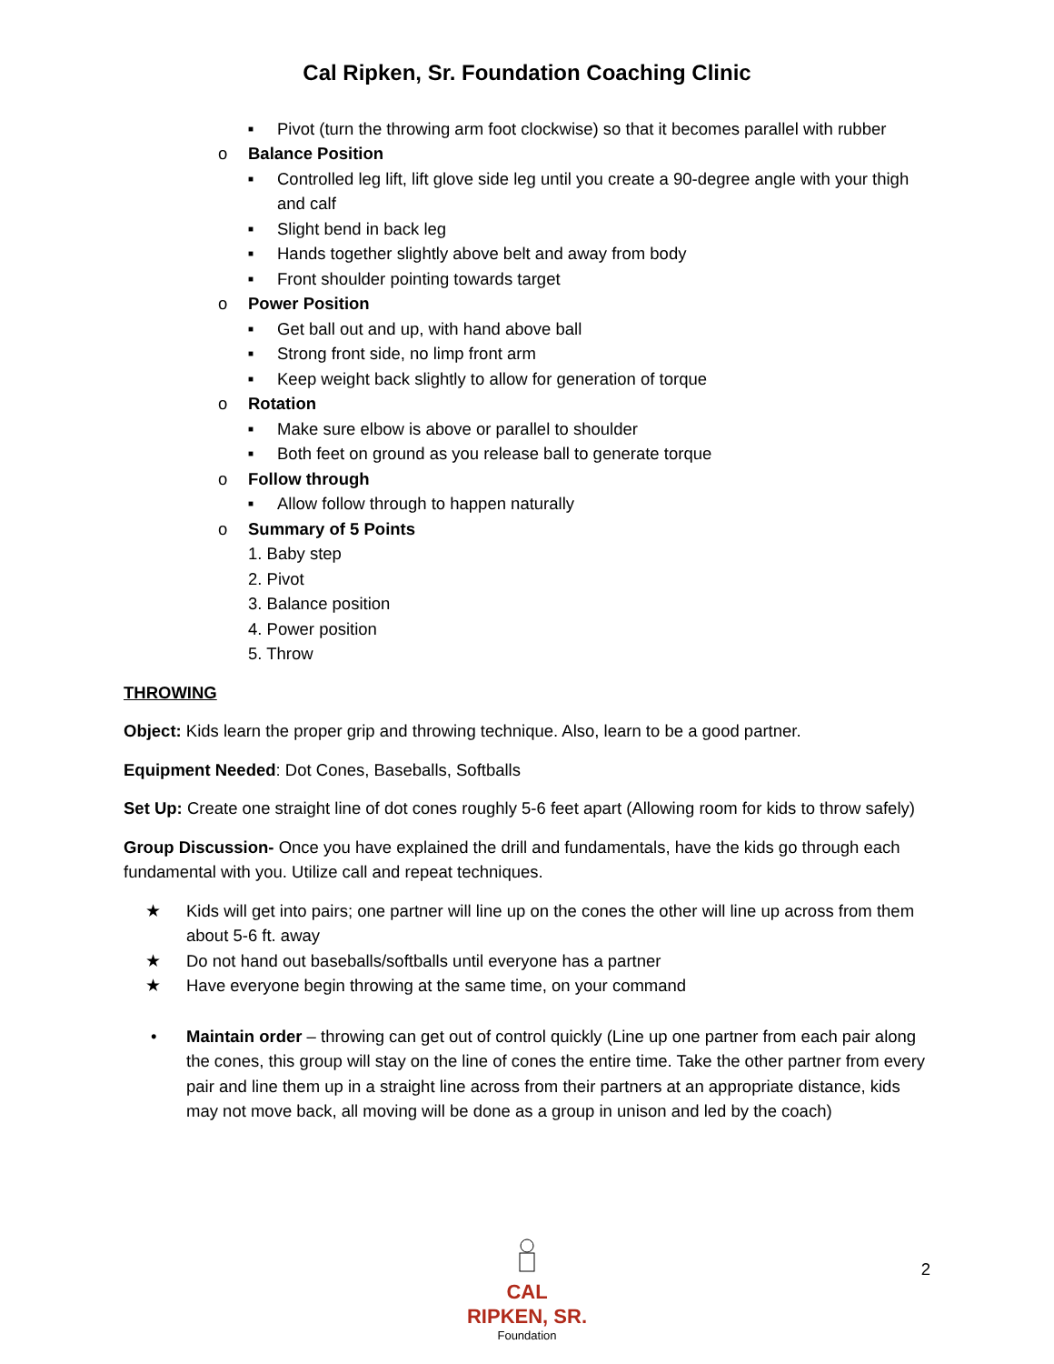Cal Ripken, Sr. Foundation Coaching Clinic
■ Pivot (turn the throwing arm foot clockwise) so that it becomes parallel with rubber
o Balance Position
■ Controlled leg lift, lift glove side leg until you create a 90-degree angle with your thigh and calf
■ Slight bend in back leg
■ Hands together slightly above belt and away from body
■ Front shoulder pointing towards target
o Power Position
■ Get ball out and up, with hand above ball
■ Strong front side, no limp front arm
■ Keep weight back slightly to allow for generation of torque
o Rotation
■ Make sure elbow is above or parallel to shoulder
■ Both feet on ground as you release ball to generate torque
o Follow through
■ Allow follow through to happen naturally
o Summary of 5 Points
1. Baby step
2. Pivot
3. Balance position
4. Power position
5. Throw
THROWING
Object: Kids learn the proper grip and throwing technique. Also, learn to be a good partner.
Equipment Needed: Dot Cones, Baseballs, Softballs
Set Up: Create one straight line of dot cones roughly 5-6 feet apart (Allowing room for kids to throw safely)
Group Discussion- Once you have explained the drill and fundamentals, have the kids go through each fundamental with you. Utilize call and repeat techniques.
★ Kids will get into pairs; one partner will line up on the cones the other will line up across from them about 5-6 ft. away
★ Do not hand out baseballs/softballs until everyone has a partner
★ Have everyone begin throwing at the same time, on your command
• Maintain order – throwing can get out of control quickly (Line up one partner from each pair along the cones, this group will stay on the line of cones the entire time. Take the other partner from every pair and line them up in a straight line across from their partners at an appropriate distance, kids may not move back, all moving will be done as a group in unison and led by the coach)
CAL RIPKEN, SR.
Foundation
2